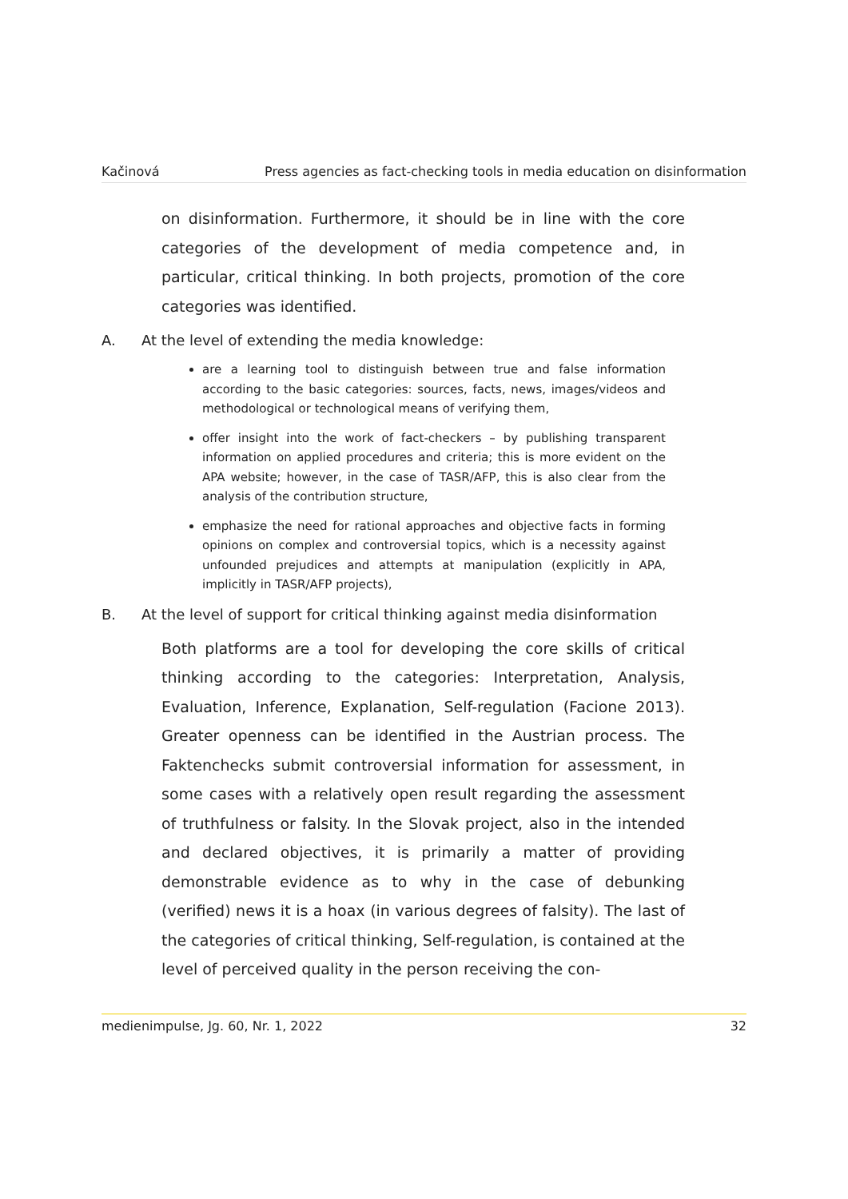Kačinová Press agencies as fact-checking tools in media education on disinformation
on disinformation. Furthermore, it should be in line with the core categories of the development of media competence and, in particular, critical thinking. In both projects, promotion of the core categories was identified.
A. At the level of extending the media knowledge:
are a learning tool to distinguish between true and false information according to the basic categories: sources, facts, news, images/videos and methodological or technological means of verifying them,
offer insight into the work of fact-checkers – by publishing transparent information on applied procedures and criteria; this is more evident on the APA website; however, in the case of TASR/AFP, this is also clear from the analysis of the contribution structure,
emphasize the need for rational approaches and objective facts in forming opinions on complex and controversial topics, which is a necessity against unfounded prejudices and attempts at manipulation (explicitly in APA, implicitly in TASR/AFP projects),
B. At the level of support for critical thinking against media disinformation
Both platforms are a tool for developing the core skills of critical thinking according to the categories: Interpretation, Analysis, Evaluation, Inference, Explanation, Self-regulation (Facione 2013). Greater openness can be identified in the Austrian process. The Faktenchecks submit controversial information for assessment, in some cases with a relatively open result regarding the assessment of truthfulness or falsity. In the Slovak project, also in the intended and declared objectives, it is primarily a matter of providing demonstrable evidence as to why in the case of debunking (verified) news it is a hoax (in various degrees of falsity). The last of the categories of critical thinking, Self-regulation, is contained at the level of perceived quality in the person receiving the con-
medienimpulse, Jg. 60, Nr. 1, 2022 32